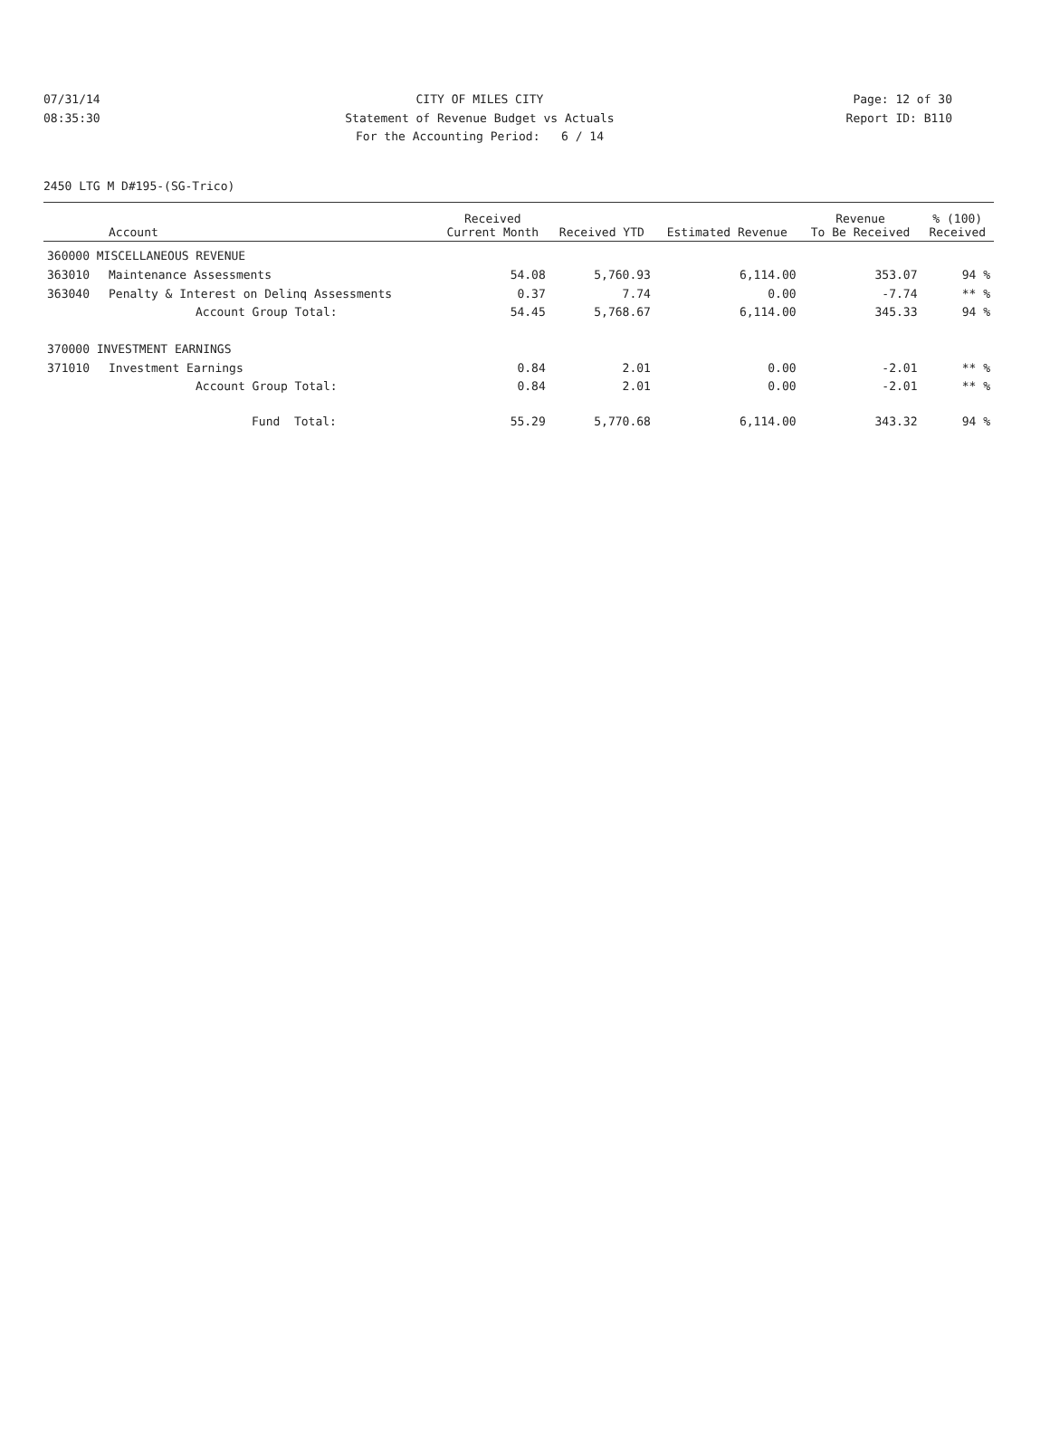07/31/14 CITY OF MILES CITY Page: 12 of 30
08:35:30 Statement of Revenue Budget vs Actuals Report ID: B110
For the Accounting Period: 6 / 14
2450 LTG M D#195-(SG-Trico)
| | Account | Received Current Month | Received YTD | Estimated Revenue | Revenue To Be Received | % (100) Received |
| --- | --- | --- | --- | --- | --- | --- |
| 360000 MISCELLANEOUS REVENUE | | | | | | |
| 363010 | Maintenance Assessments | 54.08 | 5,760.93 | 6,114.00 | 353.07 | 94 % |
| 363040 | Penalty & Interest on Delinq Assessments | 0.37 | 7.74 | 0.00 | -7.74 | ** % |
| | Account Group Total: | 54.45 | 5,768.67 | 6,114.00 | 345.33 | 94 % |
| 370000 INVESTMENT EARNINGS | | | | | | |
| 371010 | Investment Earnings | 0.84 | 2.01 | 0.00 | -2.01 | ** % |
| | Account Group Total: | 0.84 | 2.01 | 0.00 | -2.01 | ** % |
| | Fund Total: | 55.29 | 5,770.68 | 6,114.00 | 343.32 | 94 % |